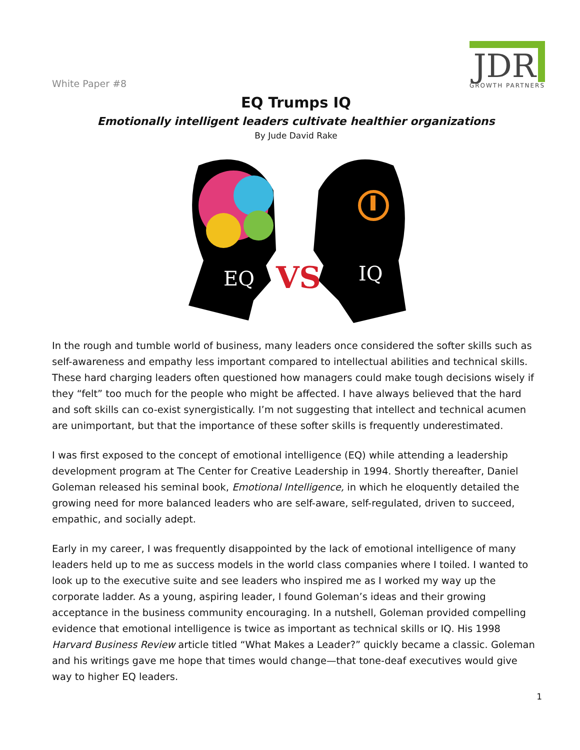White Paper #8
JDR
GROWTH PARTNERS
EQ Trumps IQ
Emotionally intelligent leaders cultivate healthier organizations
By Jude David Rake
EQ
VS
IQ
In the rough and tumble world of business, many leaders once considered the softer skills such as self-awareness and empathy less important compared to intellectual abilities and technical skills. These hard charging leaders often questioned how managers could make tough decisions wisely if they “felt” too much for the people who might be affected. I have always believed that the hard and soft skills can co-exist synergistically. I’m not suggesting that intellect and technical acumen are unimportant, but that the importance of these softer skills is frequently underestimated.
I was first exposed to the concept of emotional intelligence (EQ) while attending a leadership development program at The Center for Creative Leadership in 1994. Shortly thereafter, Daniel Goleman released his seminal book, Emotional Intelligence, in which he eloquently detailed the growing need for more balanced leaders who are self-aware, self-regulated, driven to succeed, empathic, and socially adept.
Early in my career, I was frequently disappointed by the lack of emotional intelligence of many leaders held up to me as success models in the world class companies where I toiled. I wanted to look up to the executive suite and see leaders who inspired me as I worked my way up the corporate ladder. As a young, aspiring leader, I found Goleman’s ideas and their growing acceptance in the business community encouraging. In a nutshell, Goleman provided compelling evidence that emotional intelligence is twice as important as technical skills or IQ. His 1998 Harvard Business Review article titled “What Makes a Leader?” quickly became a classic. Goleman and his writings gave me hope that times would change—that tone-deaf executives would give way to higher EQ leaders.
1